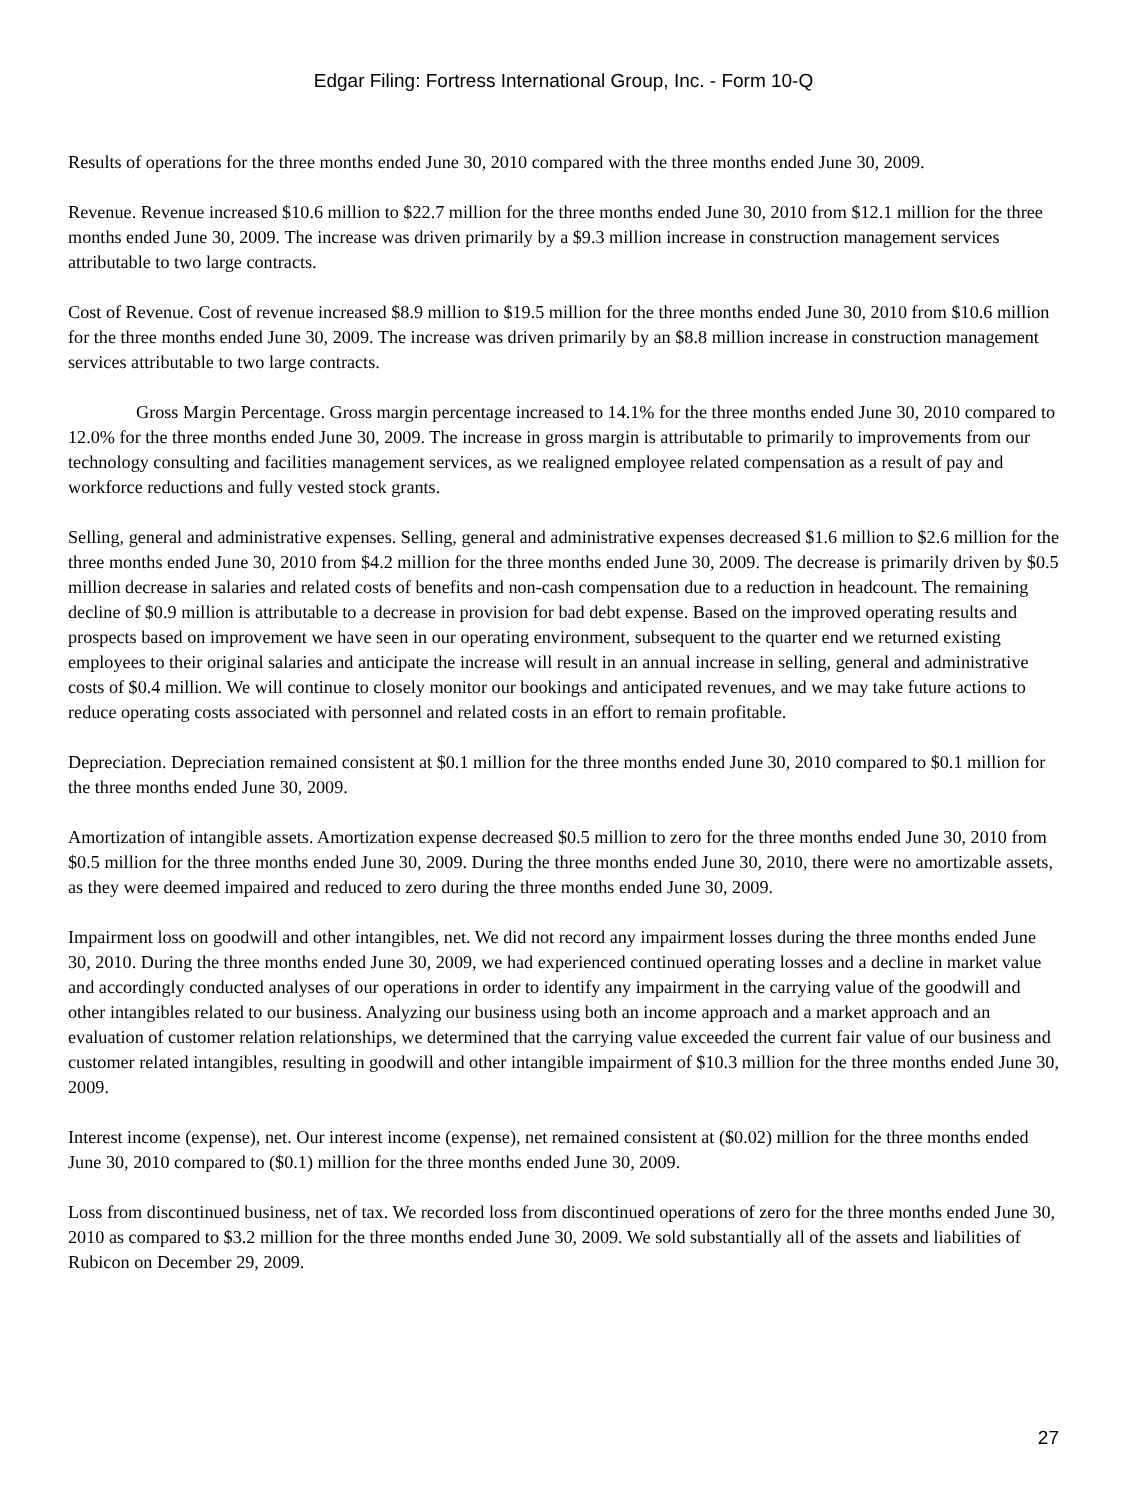Edgar Filing: Fortress International Group, Inc. - Form 10-Q
Results of operations for the three months ended June 30, 2010 compared with the three months ended June 30, 2009.
Revenue. Revenue increased $10.6 million to $22.7 million for the three months ended June 30, 2010 from $12.1 million for the three months ended June 30, 2009. The increase was driven primarily by a $9.3 million increase in construction management services attributable to two large contracts.
Cost of Revenue. Cost of revenue increased $8.9 million to $19.5 million for the three months ended June 30, 2010 from $10.6 million for the three months ended June 30, 2009. The increase was driven primarily by an $8.8 million increase in construction management services attributable to two large contracts.
Gross Margin Percentage. Gross margin percentage increased to 14.1% for the three months ended June 30, 2010 compared to 12.0% for the three months ended June 30, 2009. The increase in gross margin is attributable to primarily to improvements from our technology consulting and facilities management services, as we realigned employee related compensation as a result of pay and workforce reductions and fully vested stock grants.
Selling, general and administrative expenses. Selling, general and administrative expenses decreased $1.6 million to $2.6 million for the three months ended June 30, 2010 from $4.2 million for the three months ended June 30, 2009. The decrease is primarily driven by $0.5 million decrease in salaries and related costs of benefits and non-cash compensation due to a reduction in headcount. The remaining decline of $0.9 million is attributable to a decrease in provision for bad debt expense. Based on the improved operating results and prospects based on improvement we have seen in our operating environment, subsequent to the quarter end we returned existing employees to their original salaries and anticipate the increase will result in an annual increase in selling, general and administrative costs of $0.4 million. We will continue to closely monitor our bookings and anticipated revenues, and we may take future actions to reduce operating costs associated with personnel and related costs in an effort to remain profitable.
Depreciation. Depreciation remained consistent at $0.1 million for the three months ended June 30, 2010 compared to $0.1 million for the three months ended June 30, 2009.
Amortization of intangible assets. Amortization expense decreased $0.5 million to zero for the three months ended June 30, 2010 from $0.5 million for the three months ended June 30, 2009. During the three months ended June 30, 2010, there were no amortizable assets, as they were deemed impaired and reduced to zero during the three months ended June 30, 2009.
Impairment loss on goodwill and other intangibles, net. We did not record any impairment losses during the three months ended June 30, 2010. During the three months ended June 30, 2009, we had experienced continued operating losses and a decline in market value and accordingly conducted analyses of our operations in order to identify any impairment in the carrying value of the goodwill and other intangibles related to our business. Analyzing our business using both an income approach and a market approach and an evaluation of customer relation relationships, we determined that the carrying value exceeded the current fair value of our business and customer related intangibles, resulting in goodwill and other intangible impairment of $10.3 million for the three months ended June 30, 2009.
Interest income (expense), net. Our interest income (expense), net remained consistent at ($0.02) million for the three months ended June 30, 2010 compared to ($0.1) million for the three months ended June 30, 2009.
Loss from discontinued business, net of tax. We recorded loss from discontinued operations of zero for the three months ended June 30, 2010 as compared to $3.2 million for the three months ended June 30, 2009. We sold substantially all of the assets and liabilities of Rubicon on December 29, 2009.
27